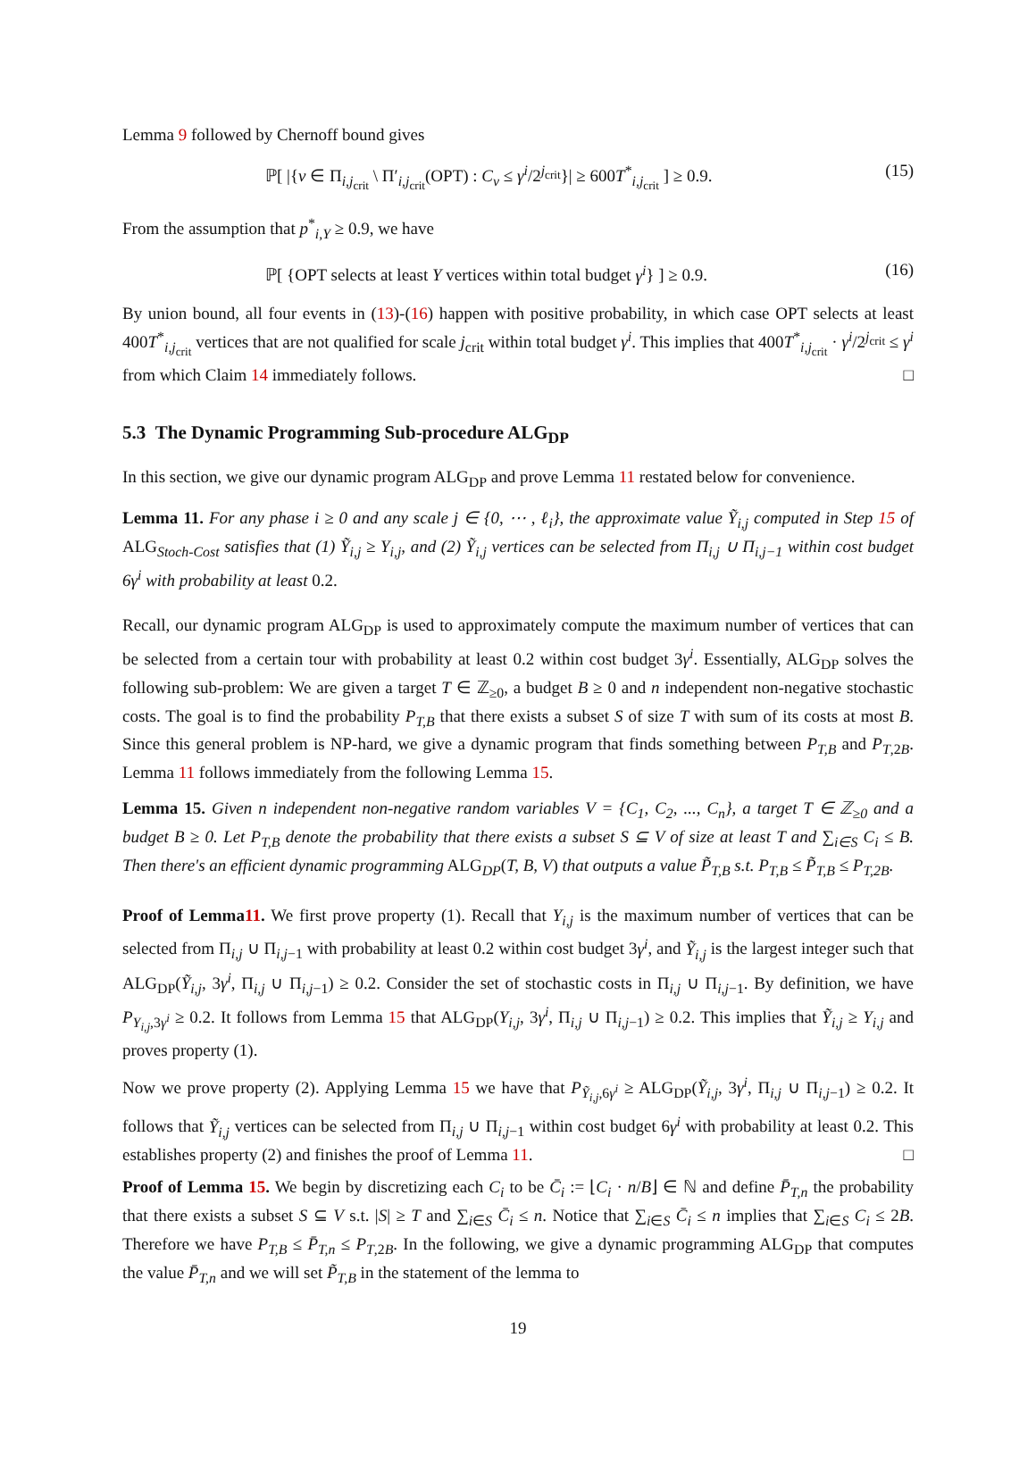Lemma 9 followed by Chernoff bound gives
ℙ[ |{v ∈ Π<sub>i,j<sub>crit</sub></sub> \ Π′<sub>i,j<sub>crit</sub></sub>(OPT) : C<sub>v</sub> ≤ γ<sup>i</sup>/2<sup>j<sub>crit</sub></sup>}| ≥ 600T<sup>*</sup><sub>i,j<sub>crit</sub></sub> ] ≥ 0.9. (15)
From the assumption that p<sup>*</sup><sub>i,Y</sub> ≥ 0.9, we have
ℙ[ {OPT selects at least Y vertices within total budget γ<sup>i</sup>} ] ≥ 0.9. (16)
By union bound, all four events in (13)-(16) happen with positive probability, in which case OPT selects at least 400T<sup>*</sup><sub>i,j<sub>crit</sub></sub> vertices that are not qualified for scale j<sub>crit</sub> within total budget γ<sup>i</sup>. This implies that 400T<sup>*</sup><sub>i,j<sub>crit</sub></sub> · γ<sup>i</sup>/2<sup>j<sub>crit</sub></sup> ≤ γ<sup>i</sup> from which Claim 14 immediately follows. □
5.3 The Dynamic Programming Sub-procedure ALG<sub>DP</sub>
In this section, we give our dynamic program ALG<sub>DP</sub> and prove Lemma 11 restated below for convenience.
Lemma 11. For any phase i ≥ 0 and any scale j ∈ {0, ⋯ , ℓ<sub>i</sub>}, the approximate value Ỹ<sub>i,j</sub> computed in Step 15 of ALG<sub>Stoch-Cost</sub> satisfies that (1) Ỹ<sub>i,j</sub> ≥ Y<sub>i,j</sub>, and (2) Ỹ<sub>i,j</sub> vertices can be selected from Π<sub>i,j</sub> ∪ Π<sub>i,j−1</sub> within cost budget 6γ<sup>i</sup> with probability at least 0.2.
Recall, our dynamic program ALG<sub>DP</sub> is used to approximately compute the maximum number of vertices that can be selected from a certain tour with probability at least 0.2 within cost budget 3γ<sup>i</sup>. Essentially, ALG<sub>DP</sub> solves the following sub-problem: We are given a target T ∈ ℤ<sub>≥0</sub>, a budget B ≥ 0 and n independent non-negative stochastic costs. The goal is to find the probability P<sub>T,B</sub> that there exists a subset S of size T with sum of its costs at most B. Since this general problem is NP-hard, we give a dynamic program that finds something between P<sub>T,B</sub> and P<sub>T,2B</sub>. Lemma 11 follows immediately from the following Lemma 15.
Lemma 15. Given n independent non-negative random variables V = {C<sub>1</sub>, C<sub>2</sub>, ..., C<sub>n</sub>}, a target T ∈ ℤ<sub>≥0</sub> and a budget B ≥ 0. Let P<sub>T,B</sub> denote the probability that there exists a subset S ⊆ V of size at least T and ∑<sub>i∈S</sub> C<sub>i</sub> ≤ B. Then there's an efficient dynamic programming ALG<sub>DP</sub>(T, B, V) that outputs a value P̃<sub>T,B</sub> s.t. P<sub>T,B</sub> ≤ P̃<sub>T,B</sub> ≤ P<sub>T,2B</sub>.
Proof of Lemma11. We first prove property (1). Recall that Y<sub>i,j</sub> is the maximum number of vertices that can be selected from Π<sub>i,j</sub> ∪ Π<sub>i,j−1</sub> with probability at least 0.2 within cost budget 3γ<sup>i</sup>, and Ỹ<sub>i,j</sub> is the largest integer such that ALG<sub>DP</sub>(Ỹ<sub>i,j</sub>, 3γ<sup>i</sup>, Π<sub>i,j</sub> ∪ Π<sub>i,j−1</sub>) ≥ 0.2. Consider the set of stochastic costs in Π<sub>i,j</sub> ∪ Π<sub>i,j−1</sub>. By definition, we have P<sub>Y<sub>i,j</sub>,3γ<sup>i</sup></sub> ≥ 0.2. It follows from Lemma 15 that ALG<sub>DP</sub>(Y<sub>i,j</sub>, 3γ<sup>i</sup>, Π<sub>i,j</sub> ∪ Π<sub>i,j−1</sub>) ≥ 0.2. This implies that Ỹ<sub>i,j</sub> ≥ Y<sub>i,j</sub> and proves property (1).
Now we prove property (2). Applying Lemma 15 we have that P<sub>Ỹ<sub>i,j</sub>,6γ<sup>i</sup></sub> ≥ ALG<sub>DP</sub>(Ỹ<sub>i,j</sub>, 3γ<sup>i</sup>, Π<sub>i,j</sub> ∪ Π<sub>i,j−1</sub>) ≥ 0.2. It follows that Ỹ<sub>i,j</sub> vertices can be selected from Π<sub>i,j</sub> ∪ Π<sub>i,j−1</sub> within cost budget 6γ<sup>i</sup> with probability at least 0.2. This establishes property (2) and finishes the proof of Lemma 11. □
Proof of Lemma 15. We begin by discretizing each C<sub>i</sub> to be C̄<sub>i</sub> := ⌊C<sub>i</sub> · n/B⌋ ∈ ℕ and define P̄<sub>T,n</sub> the probability that there exists a subset S ⊆ V s.t. |S| ≥ T and ∑<sub>i∈S</sub> C̄<sub>i</sub> ≤ n. Notice that ∑<sub>i∈S</sub> C̄<sub>i</sub> ≤ n implies that ∑<sub>i∈S</sub> C<sub>i</sub> ≤ 2B. Therefore we have P<sub>T,B</sub> ≤ P̄<sub>T,n</sub> ≤ P<sub>T,2B</sub>. In the following, we give a dynamic programming ALG<sub>DP</sub> that computes the value P̄<sub>T,n</sub> and we will set P̃<sub>T,B</sub> in the statement of the lemma to
19